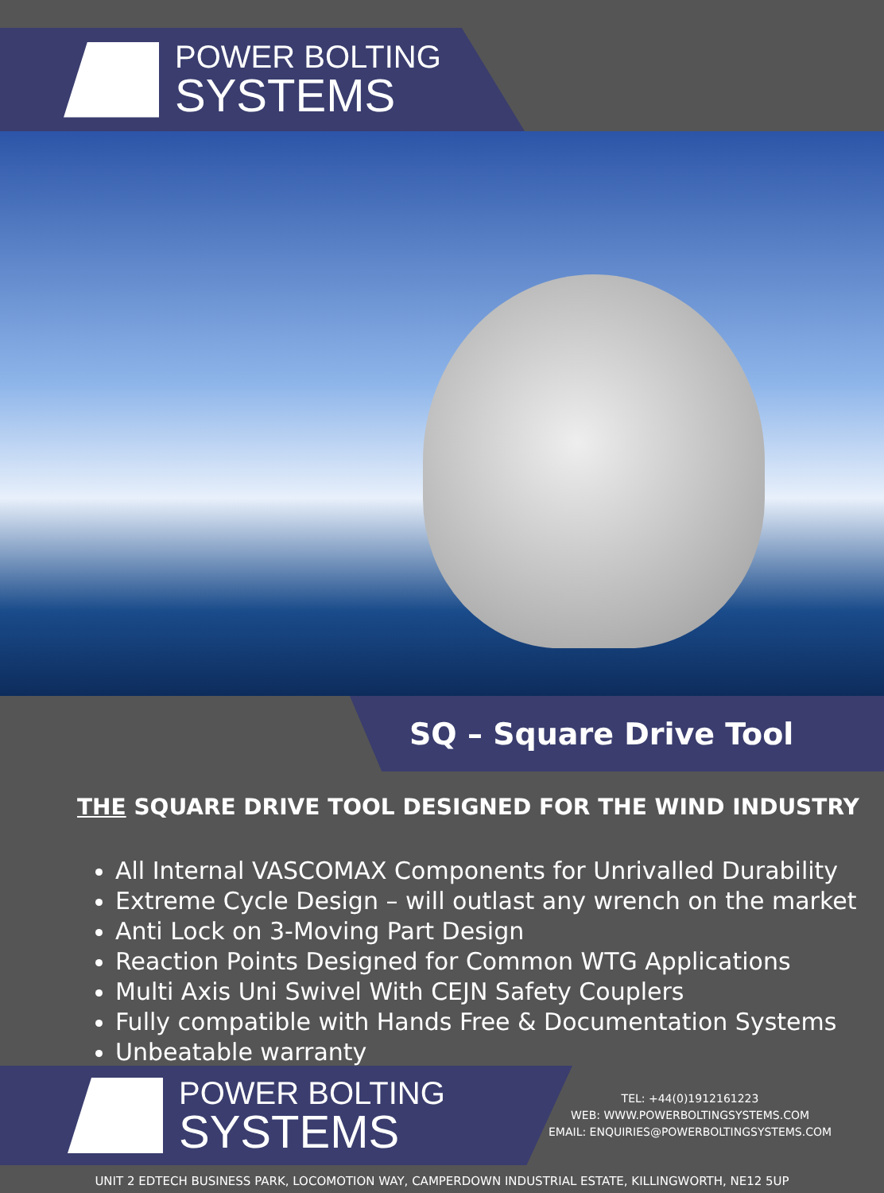POWER BOLTING
SYSTEMS
SQ – Square Drive Tool
THE SQUARE DRIVE TOOL DESIGNED FOR THE WIND INDUSTRY
All Internal VASCOMAX Components for Unrivalled Durability
Extreme Cycle Design – will outlast any wrench on the market
Anti Lock on 3-Moving Part Design
Reaction Points Designed for Common WTG Applications
Multi Axis Uni Swivel With CEJN Safety Couplers
Fully compatible with Hands Free & Documentation Systems
Unbeatable warranty
POWER BOLTING
SYSTEMS
TEL: +44(0)1912161223
WEB: WWW.POWERBOLTINGSYSTEMS.COM
EMAIL: ENQUIRIES@POWERBOLTINGSYSTEMS.COM
UNIT 2 EDTECH BUSINESS PARK, LOCOMOTION WAY, CAMPERDOWN INDUSTRIAL ESTATE, KILLINGWORTH, NE12 5UP